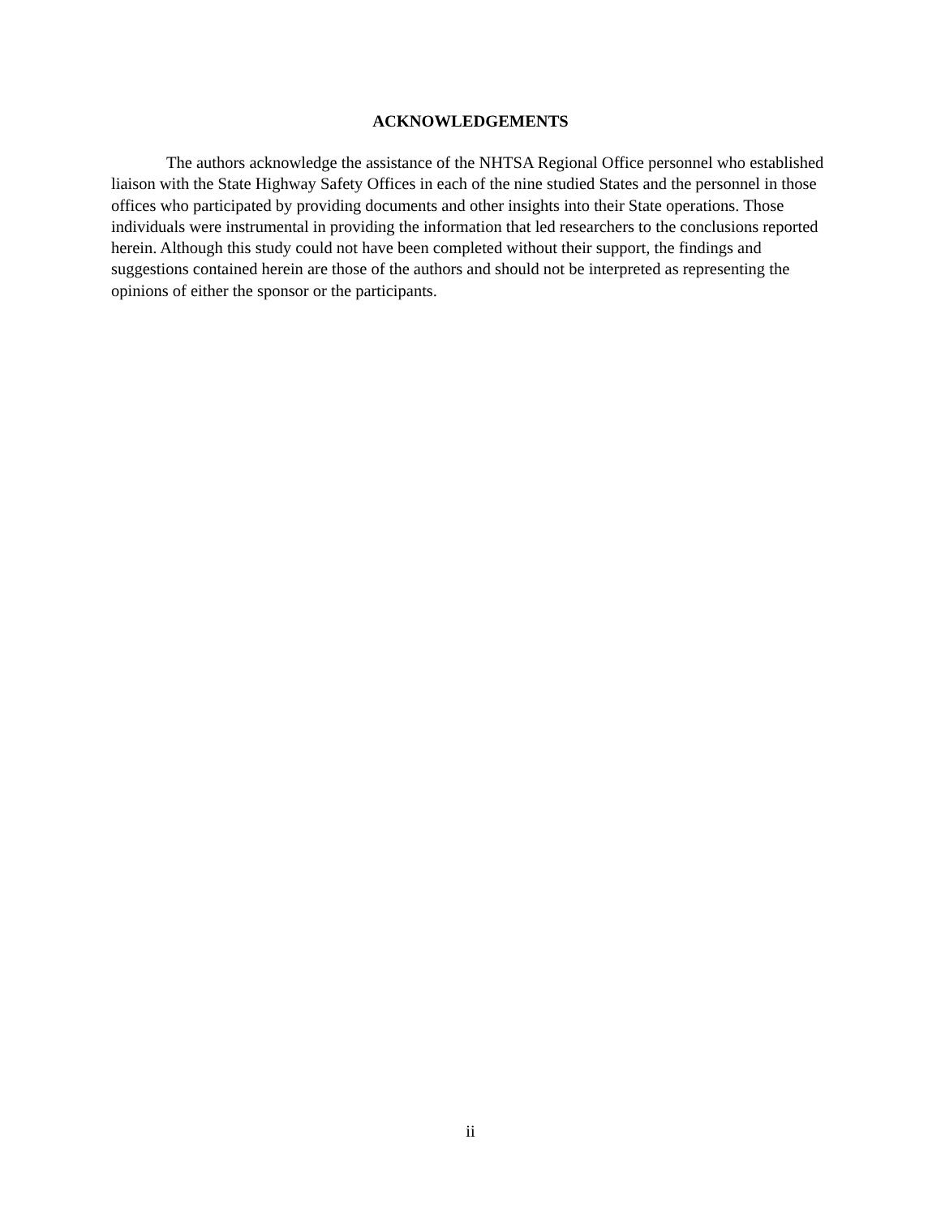ACKNOWLEDGEMENTS
The authors acknowledge the assistance of the NHTSA Regional Office personnel who established liaison with the State Highway Safety Offices in each of the nine studied States and the personnel in those offices who participated by providing documents and other insights into their State operations. Those individuals were instrumental in providing the information that led researchers to the conclusions reported herein. Although this study could not have been completed without their support, the findings and suggestions contained herein are those of the authors and should not be interpreted as representing the opinions of either the sponsor or the participants.
ii